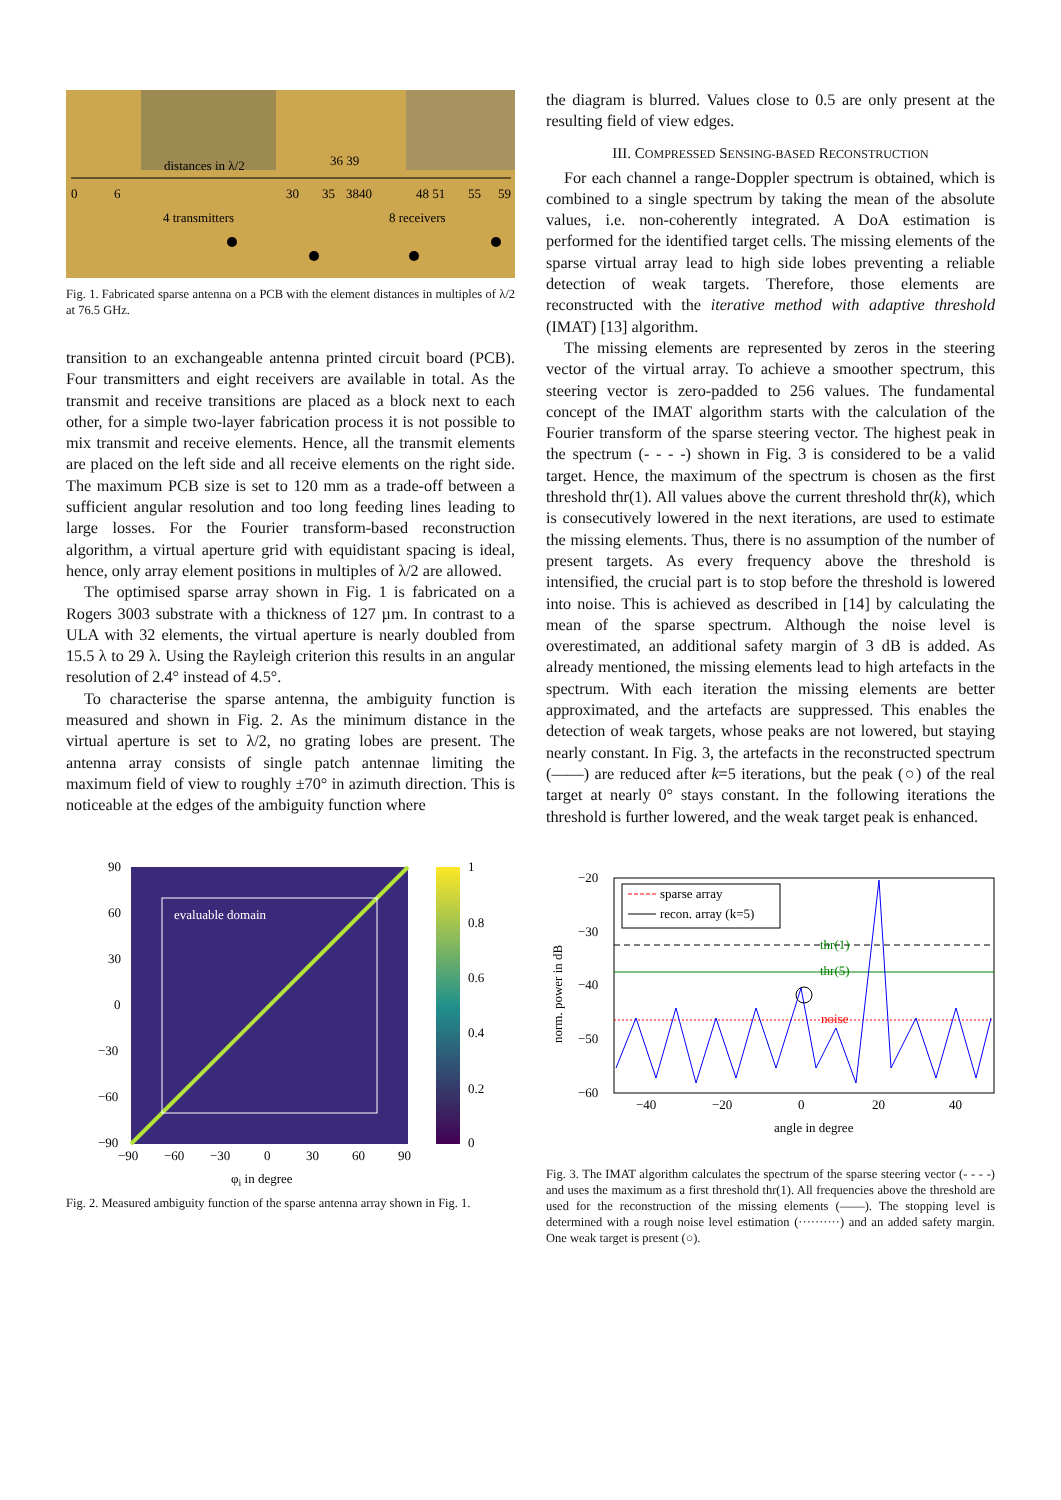distances in λ/2
36 39
0
6
30
35
3840
48 51
55
59
4 transmitters
8 receivers
Fig. 1. Fabricated sparse antenna on a PCB with the element distances in multiples of λ/2 at 76.5 GHz.
transition to an exchangeable antenna printed circuit board (PCB). Four transmitters and eight receivers are available in total. As the transmit and receive transitions are placed as a block next to each other, for a simple two-layer fabrication process it is not possible to mix transmit and receive elements. Hence, all the transmit elements are placed on the left side and all receive elements on the right side. The maximum PCB size is set to 120 mm as a trade-off between a sufficient angular resolution and too long feeding lines leading to large losses. For the Fourier transform-based reconstruction algorithm, a virtual aperture grid with equidistant spacing is ideal, hence, only array element positions in multiples of λ/2 are allowed.
The optimised sparse array shown in Fig. 1 is fabricated on a Rogers 3003 substrate with a thickness of 127 µm. In contrast to a ULA with 32 elements, the virtual aperture is nearly doubled from 15.5 λ to 29 λ. Using the Rayleigh criterion this results in an angular resolution of 2.4° instead of 4.5°.
To characterise the sparse antenna, the ambiguity function is measured and shown in Fig. 2. As the minimum distance in the virtual aperture is set to λ/2, no grating lobes are present. The antenna array consists of single patch antennae limiting the maximum field of view to roughly ±70° in azimuth direction. This is noticeable at the edges of the ambiguity function where
evaluable domain
90
60
30
0
−30
−60
−90
−90
−60
−30
0
30
60
90
1
0.8
0.6
0.4
0.2
0
φi in degree
Fig. 2. Measured ambiguity function of the sparse antenna array shown in Fig. 1.
the diagram is blurred. Values close to 0.5 are only present at the resulting field of view edges.
III. COMPRESSED SENSING-BASED RECONSTRUCTION
For each channel a range-Doppler spectrum is obtained, which is combined to a single spectrum by taking the mean of the absolute values, i.e. non-coherently integrated. A DoA estimation is performed for the identified target cells. The missing elements of the sparse virtual array lead to high side lobes preventing a reliable detection of weak targets. Therefore, those elements are reconstructed with the iterative method with adaptive threshold (IMAT) [13] algorithm.
The missing elements are represented by zeros in the steering vector of the virtual array. To achieve a smoother spectrum, this steering vector is zero-padded to 256 values. The fundamental concept of the IMAT algorithm starts with the calculation of the Fourier transform of the sparse steering vector. The highest peak in the spectrum (- - - -) shown in Fig. 3 is considered to be a valid target. Hence, the maximum of the spectrum is chosen as the first threshold thr(1). All values above the current threshold thr(k), which is consecutively lowered in the next iterations, are used to estimate the missing elements. Thus, there is no assumption of the number of present targets. As every frequency above the threshold is intensified, the crucial part is to stop before the threshold is lowered into noise. This is achieved as described in [14] by calculating the mean of the sparse spectrum. Although the noise level is overestimated, an additional safety margin of 3 dB is added. As already mentioned, the missing elements lead to high artefacts in the spectrum. With each iteration the missing elements are better approximated, and the artefacts are suppressed. This enables the detection of weak targets, whose peaks are not lowered, but staying nearly constant. In Fig. 3, the artefacts in the reconstructed spectrum (——) are reduced after k=5 iterations, but the peak (○) of the real target at nearly 0° stays constant. In the following iterations the threshold is further lowered, and the weak target peak is enhanced.
sparse array
recon. array (k=5)
thr(1)
thr(5)
noise
−20
−30
−40
−50
−60
−40
−20
0
20
40
angle in degree
norm. power in dB
Fig. 3. The IMAT algorithm calculates the spectrum of the sparse steering vector (- - - -) and uses the maximum as a first threshold thr(1). All frequencies above the threshold are used for the reconstruction of the missing elements (——). The stopping level is determined with a rough noise level estimation (··········) and an added safety margin. One weak target is present (○).